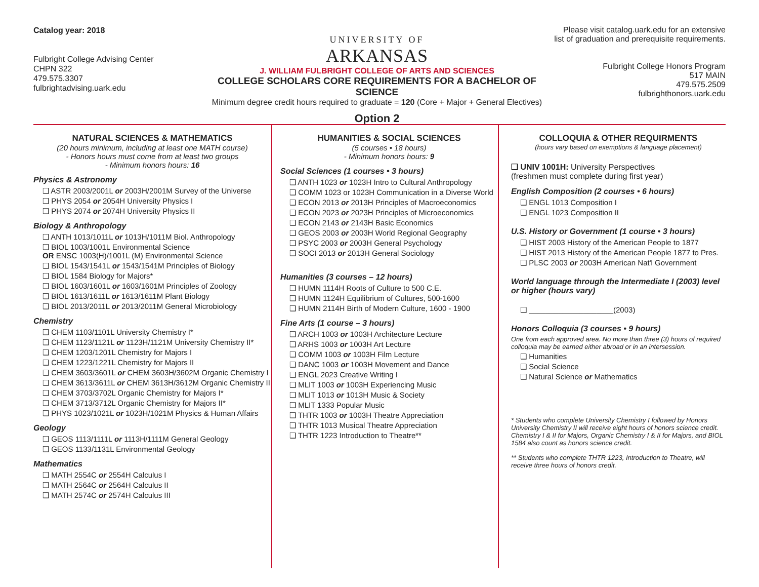Catalog year: 2018
Fulbright College Advising Center
CHPN 322
479.575.3307
fulbrightadvising.uark.edu
UNIVERSITY OF
ARKANSAS
J. WILLIAM FULBRIGHT COLLEGE OF ARTS AND SCIENCES
COLLEGE SCHOLARS CORE REQUIREMENTS FOR A BACHELOR OF SCIENCE
Minimum degree credit hours required to graduate = 120 (Core + Major + General Electives)
Option 2
Please visit catalog.uark.edu for an extensive list of graduation and prerequisite requirements.
Fulbright College Honors Program
517 MAIN
479.575.2509
fulbrighthonors.uark.edu
NATURAL SCIENCES & MATHEMATICS
(20 hours minimum, including at least one MATH course)
- Honors hours must come from at least two groups
- Minimum honors hours: 16
Physics & Astronomy
❑ ASTR 2003/2001L or 2003H/2001M Survey of the Universe
❑ PHYS 2054 or 2054H University Physics I
❑ PHYS 2074 or 2074H University Physics II
Biology & Anthropology
❑ ANTH 1013/1011L or 1013H/1011M Biol. Anthropology
❑ BIOL 1003/1001L Environmental Science
OR ENSC 1003(H)/1001L (M) Environmental Science
❑ BIOL 1543/1541L or 1543/1541M Principles of Biology
❑ BIOL 1584 Biology for Majors*
❑ BIOL 1603/1601L or 1603/1601M Principles of Zoology
❑ BIOL 1613/1611L or 1613/1611M Plant Biology
❑ BIOL 2013/2011L or 2013/2011M General Microbiology
Chemistry
❑ CHEM 1103/1101L University Chemistry I*
❑ CHEM 1123/1121L or 1123H/1121M University Chemistry II*
❑ CHEM 1203/1201L Chemistry for Majors I
❑ CHEM 1223/1221L Chemistry for Majors II
❑ CHEM 3603/3601L or CHEM 3603H/3602M Organic Chemistry I
❑ CHEM 3613/3611L or CHEM 3613H/3612M Organic Chemistry II
❑ CHEM 3703/3702L Organic Chemistry for Majors I*
❑ CHEM 3713/3712L Organic Chemistry for Majors II*
❑ PHYS 1023/1021L or 1023H/1021M Physics & Human Affairs
Geology
❑ GEOS 1113/1111L or 1113H/1111M General Geology
❑ GEOS 1133/1131L Environmental Geology
Mathematics
❑ MATH 2554C or 2554H Calculus I
❑ MATH 2564C or 2564H Calculus II
❑ MATH 2574C or 2574H Calculus III
HUMANITIES & SOCIAL SCIENCES
(5 courses • 18 hours)
- Minimum honors hours: 9
Social Sciences (1 courses • 3 hours)
❑ ANTH 1023 or 1023H Intro to Cultural Anthropology
❑ COMM 1023 or 1023H Communication in a Diverse World
❑ ECON 2013 or 2013H Principles of Macroeconomics
❑ ECON 2023 or 2023H Principles of Microeconomics
❑ ECON 2143 or 2143H Basic Economics
❑ GEOS 2003 or 2003H World Regional Geography
❑ PSYC 2003 or 2003H General Psychology
❑ SOCI 2013 or 2013H General Sociology
Humanities (3 courses – 12 hours)
❑ HUMN 1114H Roots of Culture to 500 C.E.
❑ HUMN 1124H Equilibrium of Cultures, 500-1600
❑ HUMN 2114H Birth of Modern Culture, 1600 - 1900
Fine Arts (1 course – 3 hours)
❑ ARCH 1003 or 1003H Architecture Lecture
❑ ARHS 1003 or 1003H Art Lecture
❑ COMM 1003 or 1003H Film Lecture
❑ DANC 1003 or 1003H Movement and Dance
❑ ENGL 2023 Creative Writing I
❑ MLIT 1003 or 1003H Experiencing Music
❑ MLIT 1013 or 1013H Music & Society
❑ MLIT 1333 Popular Music
❑ THTR 1003 or 1003H Theatre Appreciation
❑ THTR 1013 Musical Theatre Appreciation
❑ THTR 1223 Introduction to Theatre**
COLLOQUIA & OTHER REQUIRMENTS
(hours vary based on exemptions & language placement)
❑ UNIV 1001H: University Perspectives
(freshmen must complete during first year)
English Composition (2 courses • 6 hours)
❑ ENGL 1013 Composition I
❑ ENGL 1023 Composition II
U.S. History or Government (1 course • 3 hours)
❑ HIST 2003 History of the American People to 1877
❑ HIST 2013 History of the American People 1877 to Pres.
❑ PLSC 2003 or 2003H American Nat'l Government
World language through the Intermediate I (2003) level or higher (hours vary)
❑ ____________________(2003)
Honors Colloquia (3 courses • 9 hours)
One from each approved area. No more than three (3) hours of required colloquia may be earned either abroad or in an intersession.
❑ Humanities
❑ Social Science
❑ Natural Science or Mathematics
* Students who complete University Chemistry I followed by Honors University Chemistry II will receive eight hours of honors science credit. Chemistry I & II for Majors, Organic Chemistry I & II for Majors, and BIOL 1584 also count as honors science credit.
** Students who complete THTR 1223, Introduction to Theatre, will receive three hours of honors credit.